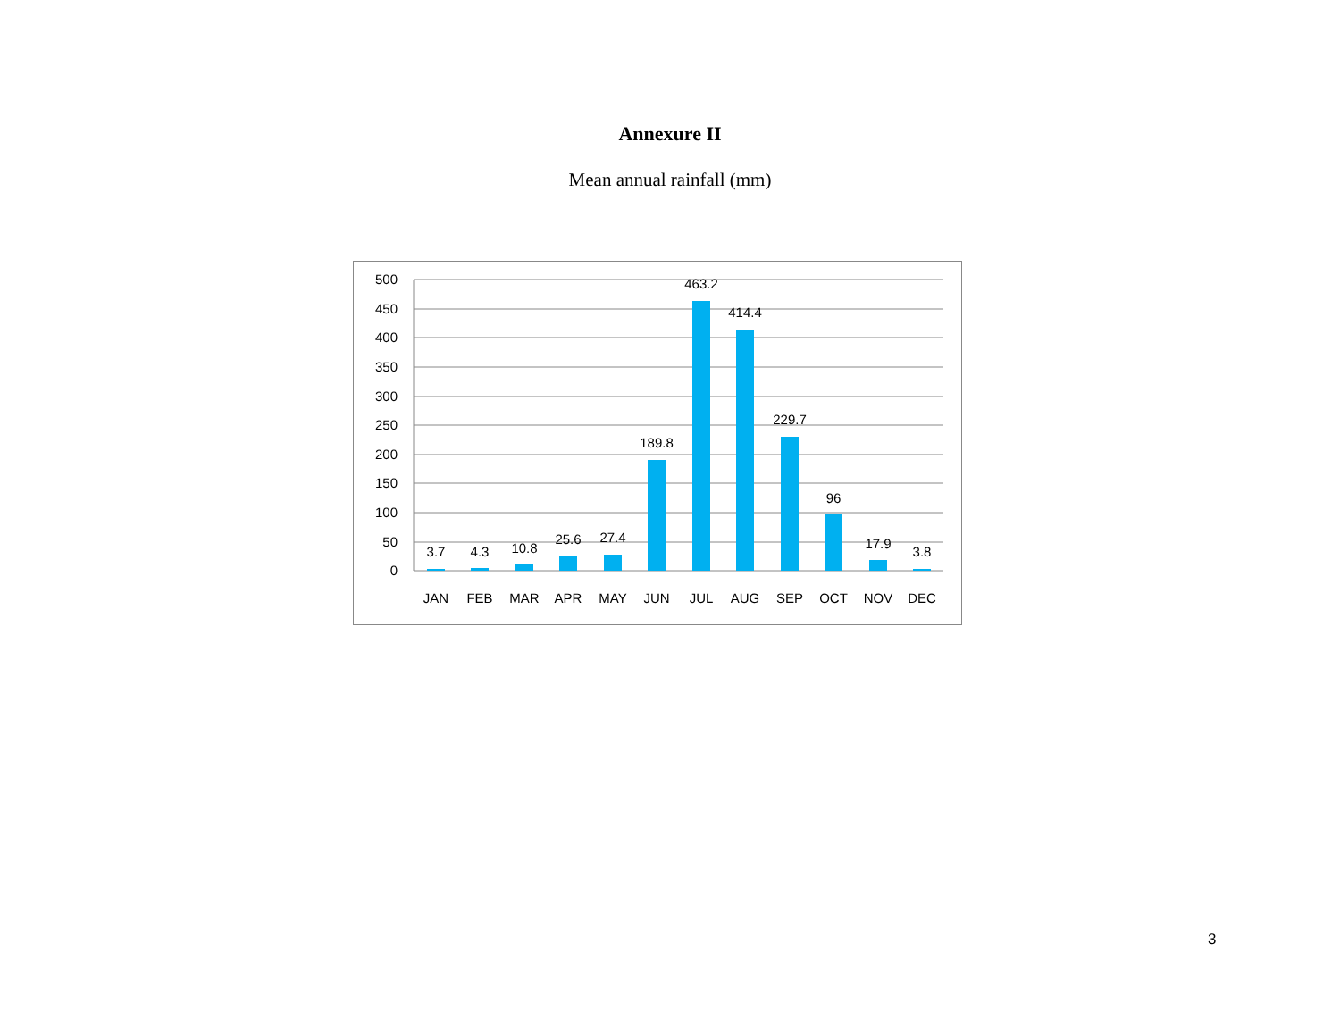Annexure II
Mean annual rainfall (mm)
500
450
400
350
300
250
200
150
100
50
0
3.7
4.3
10.8
25.6
27.4
189.8
463.2
414.4
229.7
96
17.9
3.8
JAN
FEB
MAR
APR
MAY
JUN
JUL
AUG
SEP
OCT
NOV
DEC
3